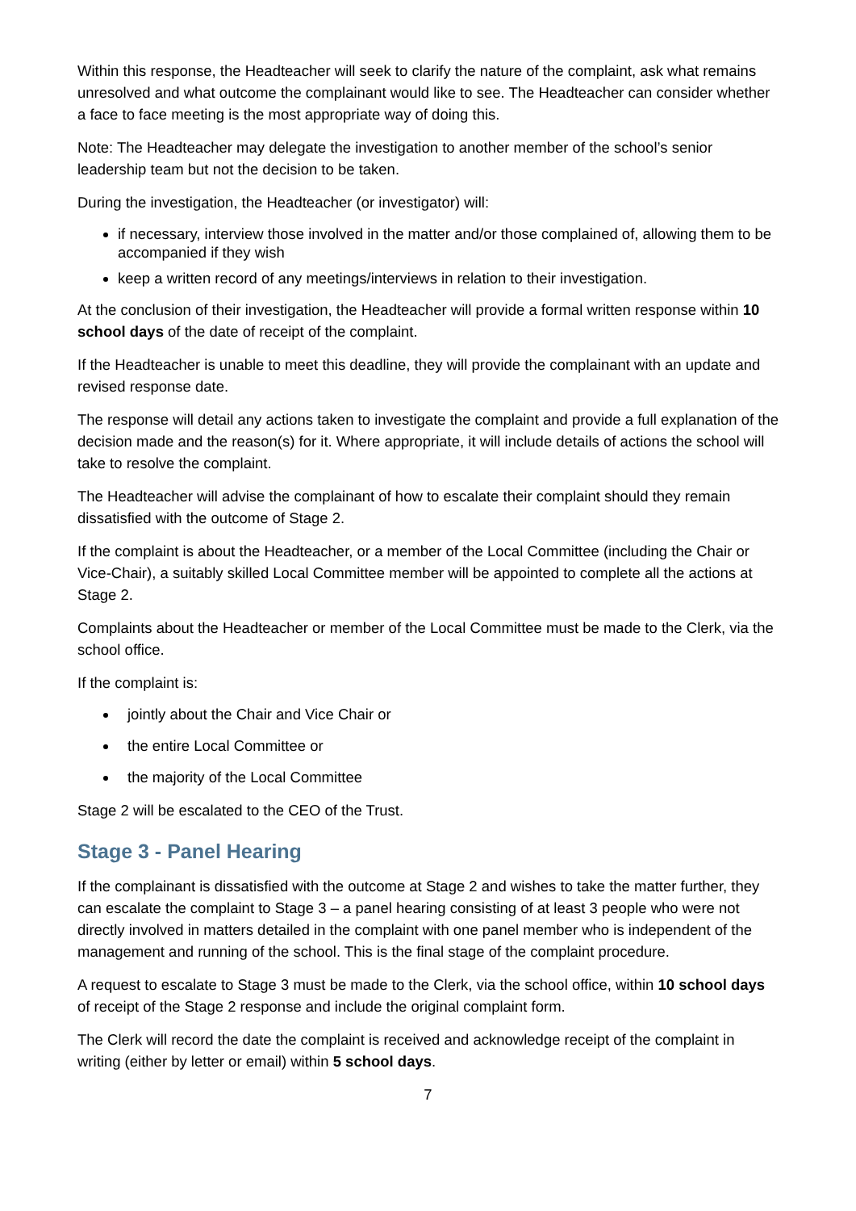Within this response, the Headteacher will seek to clarify the nature of the complaint, ask what remains unresolved and what outcome the complainant would like to see. The Headteacher can consider whether a face to face meeting is the most appropriate way of doing this.
Note: The Headteacher may delegate the investigation to another member of the school’s senior leadership team but not the decision to be taken.
During the investigation, the Headteacher (or investigator) will:
if necessary, interview those involved in the matter and/or those complained of, allowing them to be accompanied if they wish
keep a written record of any meetings/interviews in relation to their investigation.
At the conclusion of their investigation, the Headteacher will provide a formal written response within 10 school days of the date of receipt of the complaint.
If the Headteacher is unable to meet this deadline, they will provide the complainant with an update and revised response date.
The response will detail any actions taken to investigate the complaint and provide a full explanation of the decision made and the reason(s) for it. Where appropriate, it will include details of actions the school will take to resolve the complaint.
The Headteacher will advise the complainant of how to escalate their complaint should they remain dissatisfied with the outcome of Stage 2.
If the complaint is about the Headteacher, or a member of the Local Committee (including the Chair or Vice-Chair), a suitably skilled Local Committee member will be appointed to complete all the actions at Stage 2.
Complaints about the Headteacher or member of the Local Committee must be made to the Clerk, via the school office.
If the complaint is:
jointly about the Chair and Vice Chair or
the entire Local Committee or
the majority of the Local Committee
Stage 2 will be escalated to the CEO of the Trust.
Stage 3 - Panel Hearing
If the complainant is dissatisfied with the outcome at Stage 2 and wishes to take the matter further, they can escalate the complaint to Stage 3 – a panel hearing consisting of at least 3 people who were not directly involved in matters detailed in the complaint with one panel member who is independent of the management and running of the school. This is the final stage of the complaint procedure.
A request to escalate to Stage 3 must be made to the Clerk, via the school office, within 10 school days of receipt of the Stage 2 response and include the original complaint form.
The Clerk will record the date the complaint is received and acknowledge receipt of the complaint in writing (either by letter or email) within 5 school days.
7